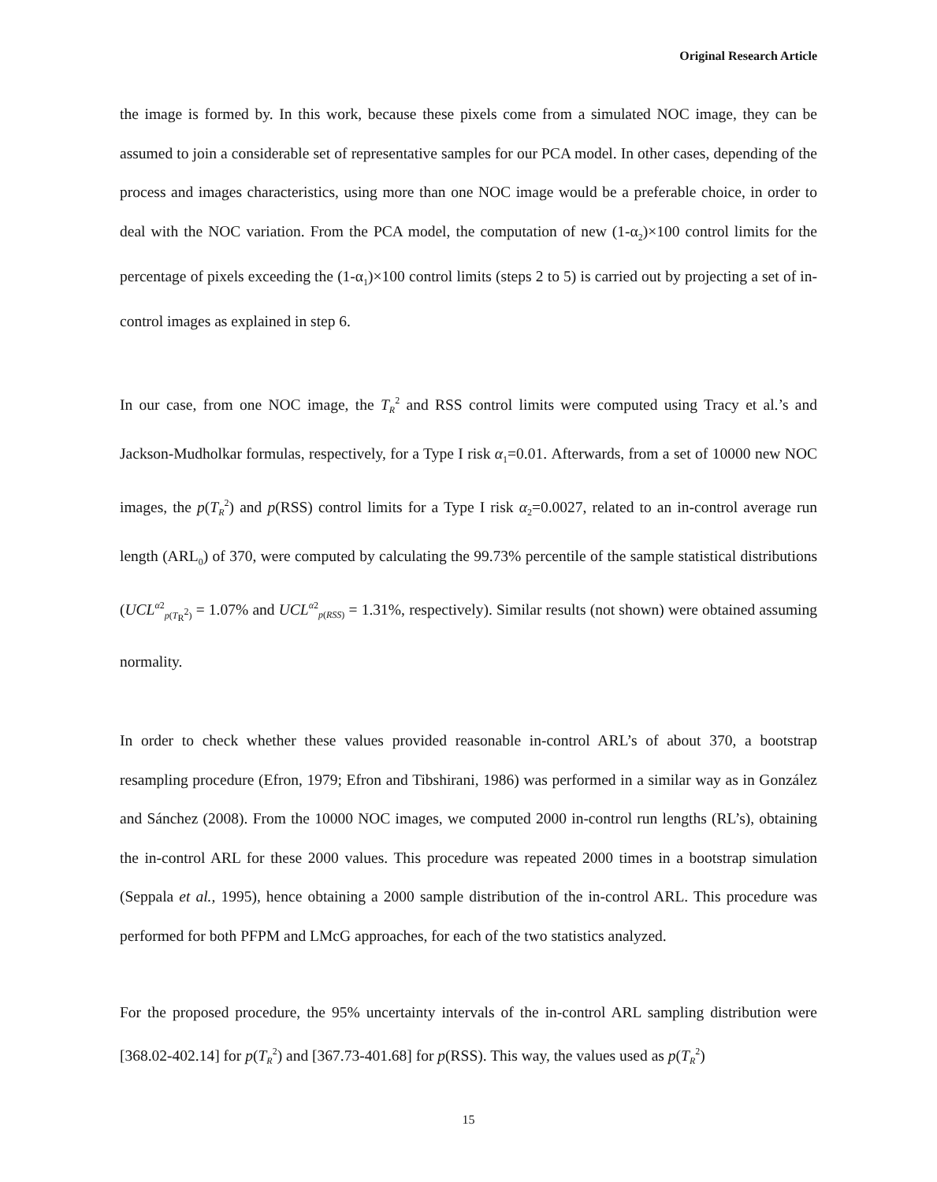Original Research Article
the image is formed by. In this work, because these pixels come from a simulated NOC image, they can be assumed to join a considerable set of representative samples for our PCA model. In other cases, depending of the process and images characteristics, using more than one NOC image would be a preferable choice, in order to deal with the NOC variation. From the PCA model, the computation of new (1-α<sub>2</sub>)×100 control limits for the percentage of pixels exceeding the (1-α<sub>1</sub>)×100 control limits (steps 2 to 5) is carried out by projecting a set of in-control images as explained in step 6.
In our case, from one NOC image, the T<sub>R</sub><sup>2</sup> and RSS control limits were computed using Tracy et al.’s and Jackson-Mudholkar formulas, respectively, for a Type I risk α<sub>1</sub>=0.01. Afterwards, from a set of 10000 new NOC images, the p(T<sub>R</sub><sup>2</sup>) and p(RSS) control limits for a Type I risk α<sub>2</sub>=0.0027, related to an in-control average run length (ARL<sub>0</sub>) of 370, were computed by calculating the 99.73% percentile of the sample statistical distributions (UCL<sup>α2</sup><sub>p(T<sub>R</sub><sup>2</sup>)</sub> = 1.07% and UCL<sup>α2</sup><sub>p(RSS)</sub> = 1.31%, respectively). Similar results (not shown) were obtained assuming normality.
In order to check whether these values provided reasonable in-control ARL’s of about 370, a bootstrap resampling procedure (Efron, 1979; Efron and Tibshirani, 1986) was performed in a similar way as in González and Sánchez (2008). From the 10000 NOC images, we computed 2000 in-control run lengths (RL’s), obtaining the in-control ARL for these 2000 values. This procedure was repeated 2000 times in a bootstrap simulation (Seppala et al., 1995), hence obtaining a 2000 sample distribution of the in-control ARL. This procedure was performed for both PFPM and LMcG approaches, for each of the two statistics analyzed.
For the proposed procedure, the 95% uncertainty intervals of the in-control ARL sampling distribution were [368.02-402.14] for p(T<sub>R</sub><sup>2</sup>) and [367.73-401.68] for p(RSS). This way, the values used as p(T<sub>R</sub><sup>2</sup>)
15